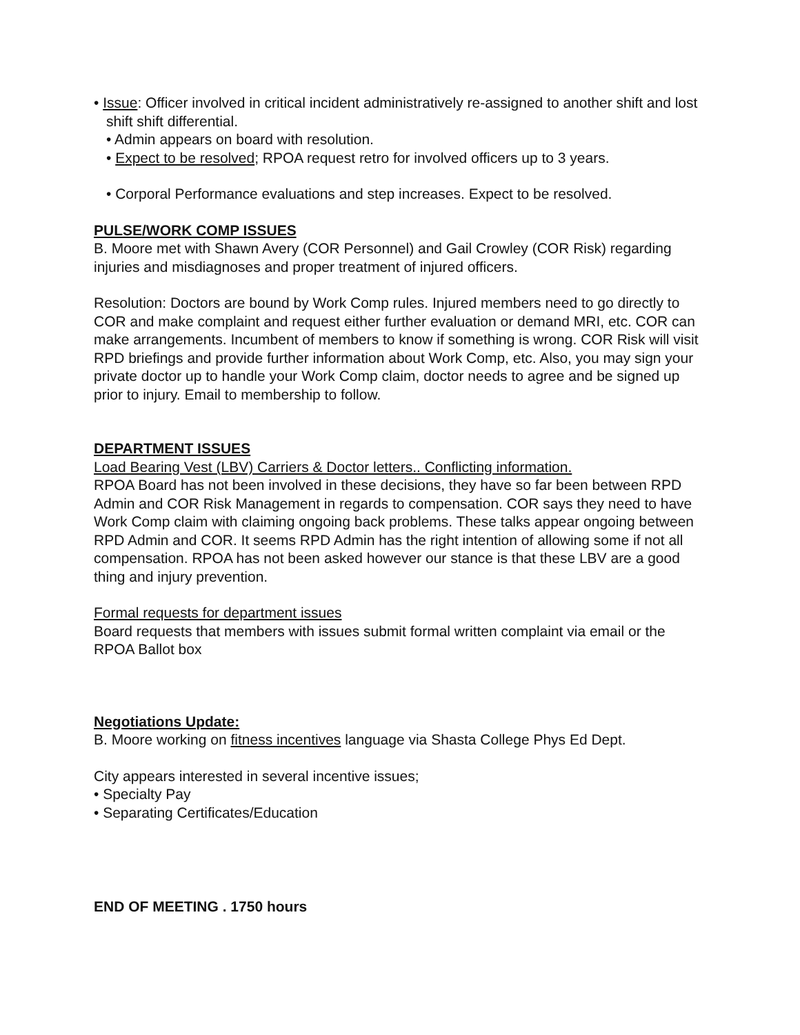• Issue: Officer involved in critical incident administratively re-assigned to another shift and lost shift shift differential.
• Admin appears on board with resolution.
• Expect to be resolved; RPOA request retro for involved officers up to 3 years.
• Corporal Performance evaluations and step increases. Expect to be resolved.
PULSE/WORK COMP ISSUES
B. Moore met with Shawn Avery (COR Personnel) and Gail Crowley (COR Risk) regarding injuries and misdiagnoses and proper treatment of injured officers.
Resolution: Doctors are bound by Work Comp rules. Injured members need to go directly to COR and make complaint and request either further evaluation or demand MRI, etc. COR can make arrangements. Incumbent of members to know if something is wrong. COR Risk will visit RPD briefings and provide further information about Work Comp, etc. Also, you may sign your private doctor up to handle your Work Comp claim, doctor needs to agree and be signed up prior to injury. Email to membership to follow.
DEPARTMENT ISSUES
Load Bearing Vest (LBV) Carriers & Doctor letters.. Conflicting information.
RPOA Board has not been involved in these decisions, they have so far been between RPD Admin and COR Risk Management in regards to compensation. COR says they need to have Work Comp claim with claiming ongoing back problems. These talks appear ongoing between RPD Admin and COR. It seems RPD Admin has the right intention of allowing some if not all compensation. RPOA has not been asked however our stance is that these LBV are a good thing and injury prevention.
Formal requests for department issues
Board requests that members with issues submit formal written complaint via email or the RPOA Ballot box
Negotiations Update:
B. Moore working on fitness incentives language via Shasta College Phys Ed Dept.
City appears interested in several incentive issues;
• Specialty Pay
• Separating Certificates/Education
END OF MEETING . 1750 hours